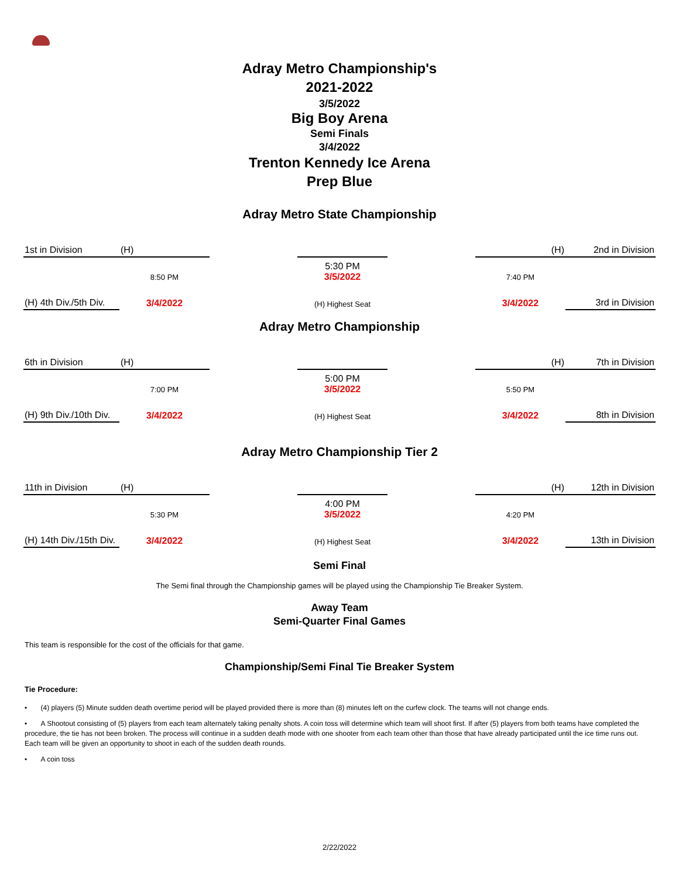Adray Metro Championship's
2021-2022
3/5/2022
Big Boy Arena
Semi Finals
3/4/2022
Trenton Kennedy Ice Arena
Prep Blue
Adray Metro State Championship
| 1st in Division | (H) | | | | (H) | 2nd in Division |
| | 8:50 PM | | 5:30 PM 3/5/2022 | | 7:40 PM | |
| (H) 4th Div./5th Div. | 3/4/2022 | | (H) Highest Seat | | 3/4/2022 | 3rd in Division |
Adray Metro Championship
| 6th in Division | (H) | | | | (H) | 7th in Division |
| | 7:00 PM | | 5:00 PM 3/5/2022 | | 5:50 PM | |
| (H) 9th Div./10th Div. | 3/4/2022 | | (H) Highest Seat | | 3/4/2022 | 8th in Division |
Adray Metro Championship Tier 2
| 11th in Division | (H) | | | | (H) | 12th in Division |
| | 5:30 PM | | 4:00 PM 3/5/2022 | | 4:20 PM | |
| (H) 14th Div./15th Div. | 3/4/2022 | | (H) Highest Seat | | 3/4/2022 | 13th in Division |
Semi Final
The Semi final through the Championship games will be played using the Championship Tie Breaker System.
Away Team
Semi-Quarter Final Games
This team is responsible for the cost of the officials for that game.
Championship/Semi Final Tie Breaker System
Tie Procedure:
• (4) players (5) Minute sudden death overtime period will be played provided there is more than (8) minutes left on the curfew clock. The teams will not change ends.
• A Shootout consisting of (5) players from each team alternately taking penalty shots. A coin toss will determine which team will shoot first. If after (5) players from both teams have completed the procedure, the tie has not been broken. The process will continue in a sudden death mode with one shooter from each team other than those that have already participated until the ice time runs out. Each team will be given an opportunity to shoot in each of the sudden death rounds.
• A coin toss
2/22/2022